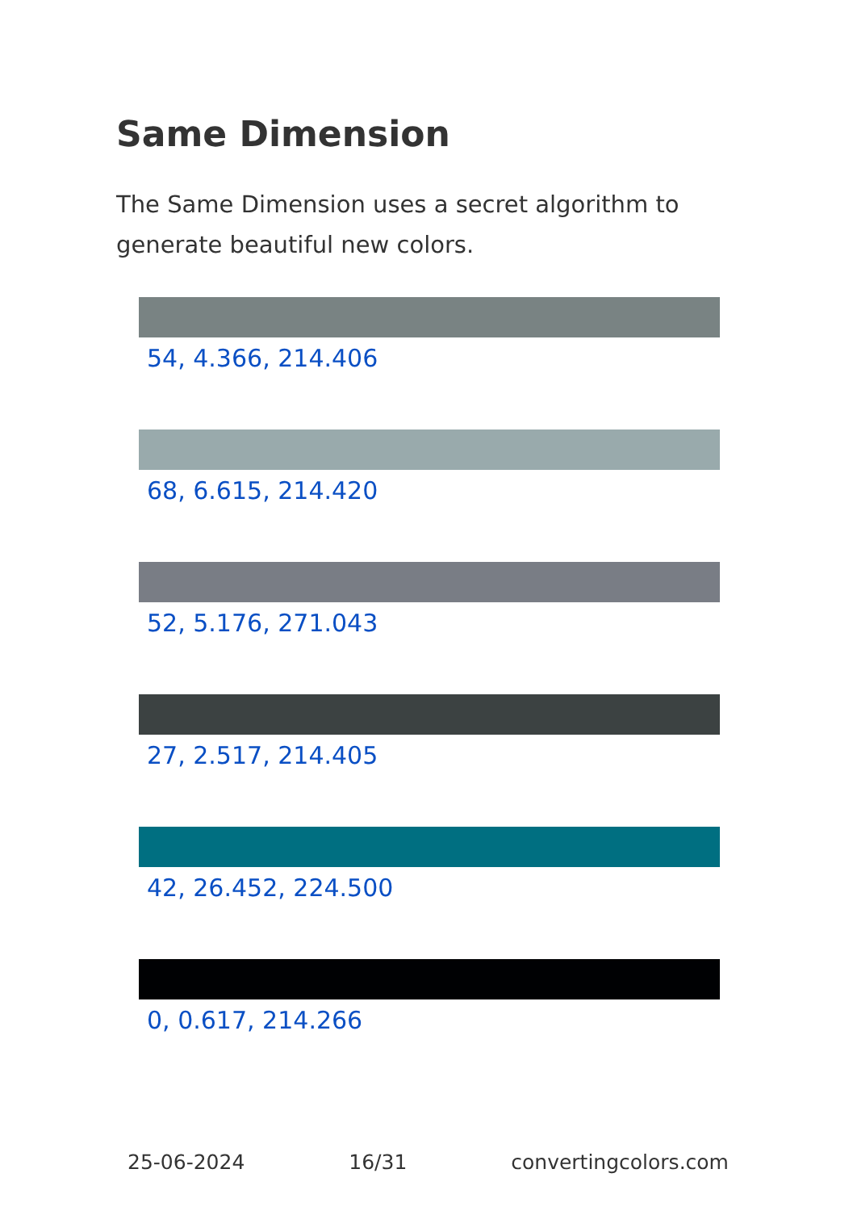Same Dimension
The Same Dimension uses a secret algorithm to generate beautiful new colors.
54, 4.366, 214.406
68, 6.615, 214.420
52, 5.176, 271.043
27, 2.517, 214.405
42, 26.452, 224.500
0, 0.617, 214.266
25-06-2024 16/31 convertingcolors.com